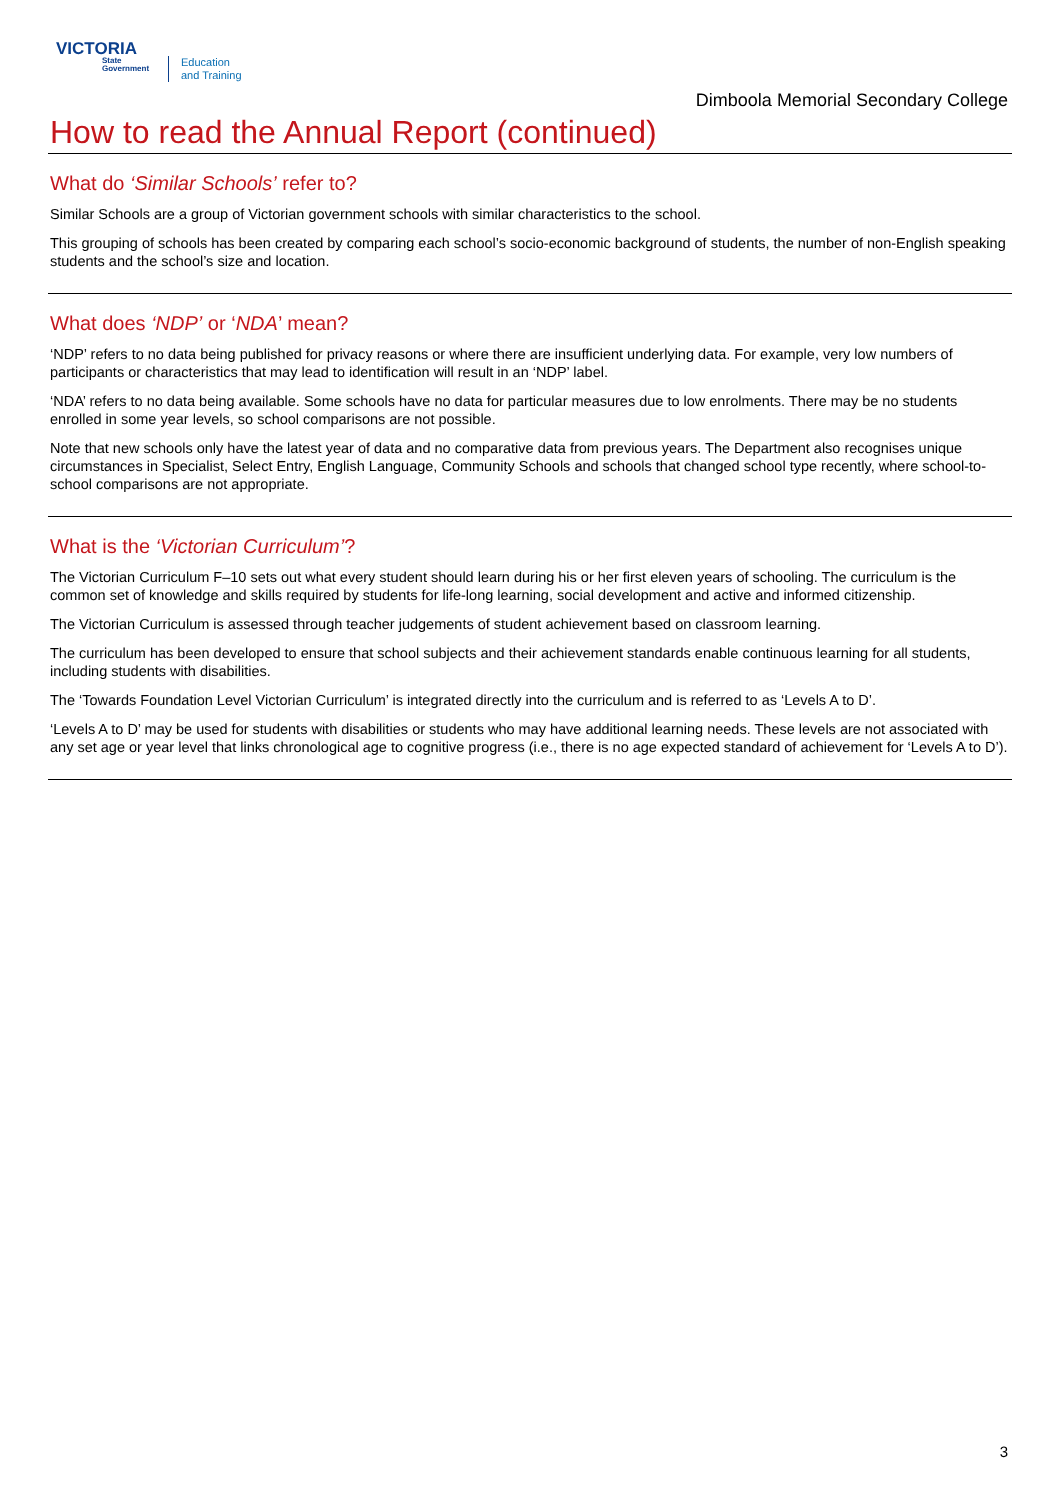VICTORIA
State Government
Education
and Training
Dimboola Memorial Secondary College
How to read the Annual Report (continued)
What do ‘Similar Schools’ refer to?
Similar Schools are a group of Victorian government schools with similar characteristics to the school.
This grouping of schools has been created by comparing each school’s socio-economic background of students, the number of non-English speaking students and the school’s size and location.
What does ‘NDP’ or ‘NDA’ mean?
‘NDP’ refers to no data being published for privacy reasons or where there are insufficient underlying data. For example, very low numbers of participants or characteristics that may lead to identification will result in an ‘NDP’ label.
‘NDA’ refers to no data being available. Some schools have no data for particular measures due to low enrolments. There may be no students enrolled in some year levels, so school comparisons are not possible.
Note that new schools only have the latest year of data and no comparative data from previous years. The Department also recognises unique circumstances in Specialist, Select Entry, English Language, Community Schools and schools that changed school type recently, where school-to-school comparisons are not appropriate.
What is the ‘Victorian Curriculum’?
The Victorian Curriculum F–10 sets out what every student should learn during his or her first eleven years of schooling. The curriculum is the common set of knowledge and skills required by students for life-long learning, social development and active and informed citizenship.
The Victorian Curriculum is assessed through teacher judgements of student achievement based on classroom learning.
The curriculum has been developed to ensure that school subjects and their achievement standards enable continuous learning for all students, including students with disabilities.
The ‘Towards Foundation Level Victorian Curriculum’ is integrated directly into the curriculum and is referred to as ‘Levels A to D’.
‘Levels A to D’ may be used for students with disabilities or students who may have additional learning needs. These levels are not associated with any set age or year level that links chronological age to cognitive progress (i.e., there is no age expected standard of achievement for ‘Levels A to D’).
3